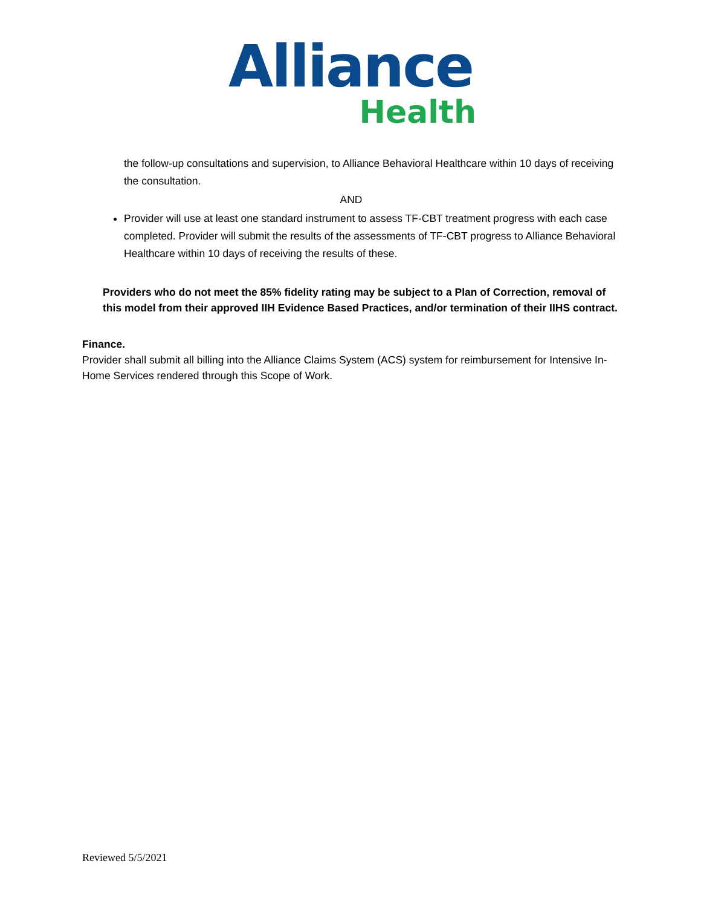Alliance
Health
the follow-up consultations and supervision, to Alliance Behavioral Healthcare within 10 days of receiving the consultation.
AND
Provider will use at least one standard instrument to assess TF-CBT treatment progress with each case completed. Provider will submit the results of the assessments of TF-CBT progress to Alliance Behavioral Healthcare within 10 days of receiving the results of these.
Providers who do not meet the 85% fidelity rating may be subject to a Plan of Correction, removal of this model from their approved IIH Evidence Based Practices, and/or termination of their IIHS contract.
Finance.
Provider shall submit all billing into the Alliance Claims System (ACS) system for reimbursement for Intensive In-Home Services rendered through this Scope of Work.
Reviewed 5/5/2021